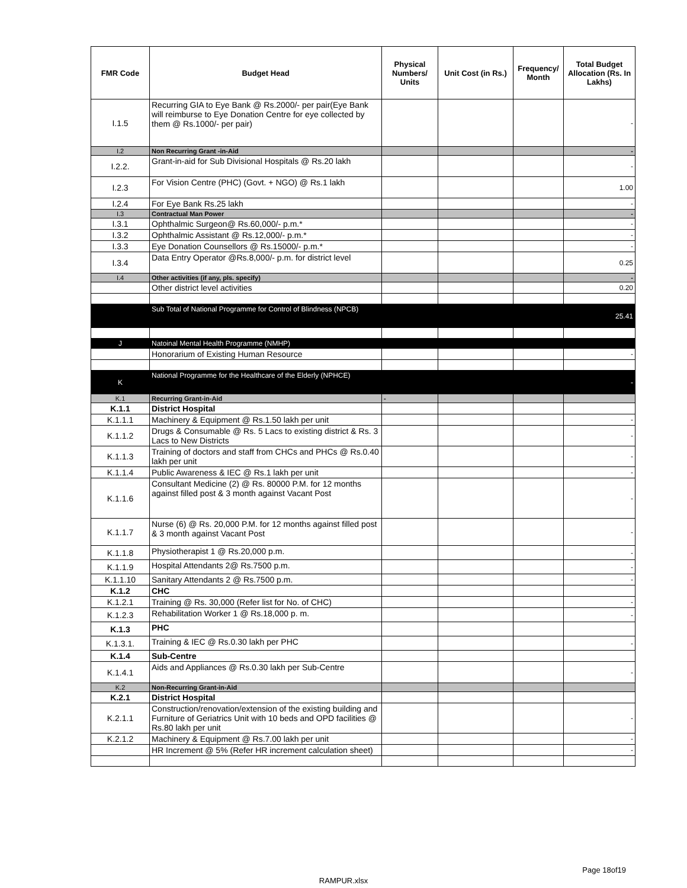| FMR Code | Budget Head | Physical Numbers/ Units | Unit Cost (in Rs.) | Frequency/ Month | Total Budget Allocation (Rs. In Lakhs) |
| --- | --- | --- | --- | --- | --- |
| I.1.5 | Recurring GIA to Eye Bank @ Rs.2000/- per pair(Eye Bank will reimburse to Eye Donation Centre for eye collected by them @ Rs.1000/- per pair) | | | | - |
| I.2 | Non Recurring Grant -in-Aid | | | | - |
| I.2.2. | Grant-in-aid for Sub Divisional Hospitals @ Rs.20 lakh | | | | - |
| I.2.3 | For Vision Centre (PHC) (Govt. + NGO) @ Rs.1 lakh | | | | 1.00 |
| I.2.4 | For Eye Bank Rs.25 lakh | | | | - |
| I.3 | Contractual Man Power | | | | - |
| I.3.1 | Ophthalmic Surgeon@ Rs.60,000/- p.m.* | | | | - |
| I.3.2 | Ophthalmic Assistant @ Rs.12,000/- p.m.* | | | | - |
| I.3.3 | Eye Donation Counsellors @ Rs.15000/- p.m.* | | | | - |
| I.3.4 | Data Entry Operator @Rs.8,000/- p.m. for district level | | | | 0.25 |
| I.4 | Other activities (if any, pls. specify) | | | | - |
| | Other district level activities | | | | 0.20 |
| | Sub Total of National Programme for Control of Blindness (NPCB) | | | | 25.41 |
| J | Natoinal Mental Health Programme (NMHP) | | | | |
| | Honorarium of Existing Human Resource | | | | - |
| K | National Programme for the Healthcare of the Elderly (NPHCE) | | | | - |
| K.1 | Recurring Grant-in-Aid | - | | | |
| K.1.1 | District Hospital | | | | |
| K.1.1.1 | Machinery & Equipment @ Rs.1.50 lakh per unit | | | | - |
| K.1.1.2 | Drugs & Consumable @ Rs. 5 Lacs to existing district & Rs. 3 Lacs to New Districts | | | | - |
| K.1.1.3 | Training of doctors and staff from CHCs and PHCs @ Rs.0.40 lakh per unit | | | | - |
| K.1.1.4 | Public Awareness & IEC @ Rs.1 lakh per unit | | | | - |
| K.1.1.6 | Consultant Medicine (2) @ Rs. 80000 P.M. for 12 months against filled post & 3 month against Vacant Post | | | | - |
| K.1.1.7 | Nurse (6) @ Rs. 20,000 P.M. for 12 months against filled post & 3 month against Vacant Post | | | | - |
| K.1.1.8 | Physiotherapist 1 @ Rs.20,000 p.m. | | | | - |
| K.1.1.9 | Hospital Attendants 2@ Rs.7500 p.m. | | | | - |
| K.1.1.10 | Sanitary Attendants 2 @ Rs.7500 p.m. | | | | - |
| K.1.2 | CHC | | | | |
| K.1.2.1 | Training @ Rs. 30,000 (Refer list for No. of CHC) | | | | - |
| K.1.2.3 | Rehabilitation Worker 1 @ Rs.18,000 p. m. | | | | - |
| K.1.3 | PHC | | | | |
| K.1.3.1. | Training & IEC @ Rs.0.30 lakh per PHC | | | | - |
| K.1.4 | Sub-Centre | | | | |
| K.1.4.1 | Aids and Appliances @ Rs.0.30 lakh per Sub-Centre | | | | - |
| K.2 | Non-Recurring Grant-in-Aid | | | | |
| K.2.1 | District Hospital | | | | |
| K.2.1.1 | Construction/renovation/extension of the existing building and Furniture of Geriatrics Unit with 10 beds and OPD facilities @ Rs.80 lakh per unit | | | | - |
| K.2.1.2 | Machinery & Equipment @ Rs.7.00 lakh per unit | | | | - |
| | HR Increment @ 5% (Refer HR increment calculation sheet) | | | | - |
Page 18of19
RAMPUR.xlsx